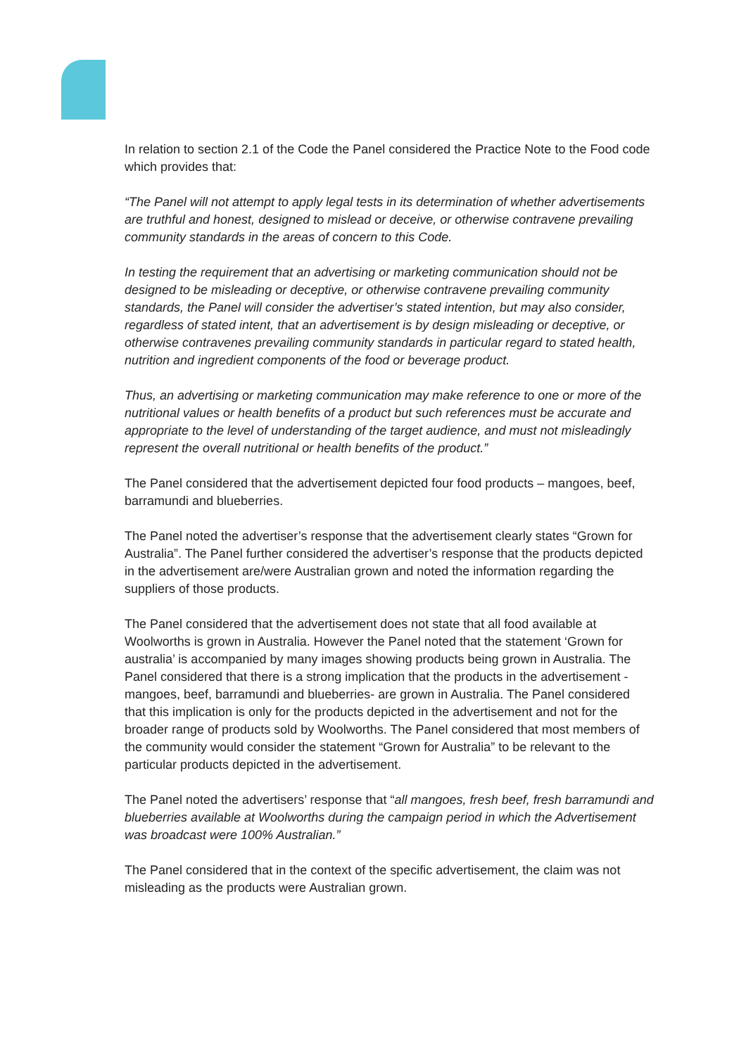In relation to section 2.1 of the Code the Panel considered the Practice Note to the Food code which provides that:
“The Panel will not attempt to apply legal tests in its determination of whether advertisements are truthful and honest, designed to mislead or deceive, or otherwise contravene prevailing community standards in the areas of concern to this Code.
In testing the requirement that an advertising or marketing communication should not be designed to be misleading or deceptive, or otherwise contravene prevailing community standards, the Panel will consider the advertiser’s stated intention, but may also consider, regardless of stated intent, that an advertisement is by design misleading or deceptive, or otherwise contravenes prevailing community standards in particular regard to stated health, nutrition and ingredient components of the food or beverage product.
Thus, an advertising or marketing communication may make reference to one or more of the nutritional values or health benefits of a product but such references must be accurate and appropriate to the level of understanding of the target audience, and must not misleadingly represent the overall nutritional or health benefits of the product.”
The Panel considered that the advertisement depicted four food products – mangoes, beef, barramundi and blueberries.
The Panel noted the advertiser’s response that the advertisement clearly states “Grown for Australia”. The Panel further considered the advertiser’s response that the products depicted in the advertisement are/were Australian grown and noted the information regarding the suppliers of those products.
The Panel considered that the advertisement does not state that all food available at Woolworths is grown in Australia. However the Panel noted that the statement ‘Grown for australia’ is accompanied by many images showing products being grown in Australia. The Panel considered that there is a strong implication that the products in the advertisement - mangoes, beef, barramundi and blueberries- are grown in Australia. The Panel considered that this implication is only for the products depicted in the advertisement and not for the broader range of products sold by Woolworths. The Panel considered that most members of the community would consider the statement “Grown for Australia” to be relevant to the particular products depicted in the advertisement.
The Panel noted the advertisers’ response that “all mangoes, fresh beef, fresh barramundi and blueberries available at Woolworths during the campaign period in which the Advertisement was broadcast were 100% Australian.”
The Panel considered that in the context of the specific advertisement, the claim was not misleading as the products were Australian grown.